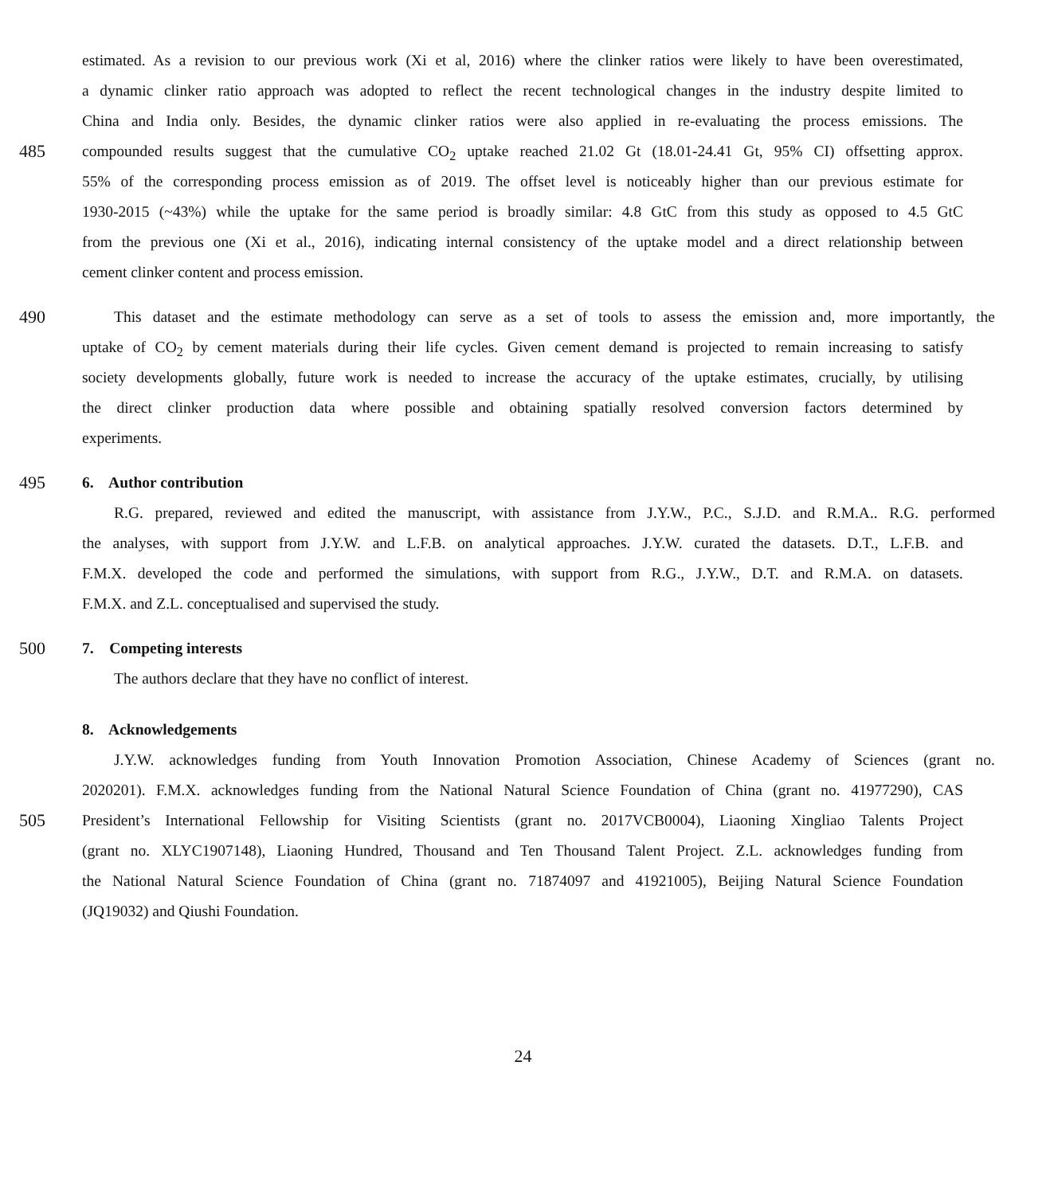estimated. As a revision to our previous work (Xi et al, 2016) where the clinker ratios were likely to have been overestimated,
a dynamic clinker ratio approach was adopted to reflect the recent technological changes in the industry despite limited to
China and India only. Besides, the dynamic clinker ratios were also applied in re-evaluating the process emissions. The
485 compounded results suggest that the cumulative CO<sub>2</sub> uptake reached 21.02 Gt (18.01-24.41 Gt, 95% CI) offsetting approx.
55% of the corresponding process emission as of 2019. The offset level is noticeably higher than our previous estimate for
1930-2015 (~43%) while the uptake for the same period is broadly similar: 4.8 GtC from this study as opposed to 4.5 GtC
from the previous one (Xi et al., 2016), indicating internal consistency of the uptake model and a direct relationship between
cement clinker content and process emission.
490 This dataset and the estimate methodology can serve as a set of tools to assess the emission and, more importantly, the
uptake of CO<sub>2</sub> by cement materials during their life cycles. Given cement demand is projected to remain increasing to satisfy
society developments globally, future work is needed to increase the accuracy of the uptake estimates, crucially, by utilising
the direct clinker production data where possible and obtaining spatially resolved conversion factors determined by
experiments.
495 6. Author contribution
R.G. prepared, reviewed and edited the manuscript, with assistance from J.Y.W., P.C., S.J.D. and R.M.A.. R.G. performed
the analyses, with support from J.Y.W. and L.F.B. on analytical approaches. J.Y.W. curated the datasets. D.T., L.F.B. and
F.M.X. developed the code and performed the simulations, with support from R.G., J.Y.W., D.T. and R.M.A. on datasets.
F.M.X. and Z.L. conceptualised and supervised the study.
500 7. Competing interests
The authors declare that they have no conflict of interest.
8. Acknowledgements
J.Y.W. acknowledges funding from Youth Innovation Promotion Association, Chinese Academy of Sciences (grant no.
2020201). F.M.X. acknowledges funding from the National Natural Science Foundation of China (grant no. 41977290), CAS
505 President’s International Fellowship for Visiting Scientists (grant no. 2017VCB0004), Liaoning Xingliao Talents Project
(grant no. XLYC1907148), Liaoning Hundred, Thousand and Ten Thousand Talent Project. Z.L. acknowledges funding from
the National Natural Science Foundation of China (grant no. 71874097 and 41921005), Beijing Natural Science Foundation
(JQ19032) and Qiushi Foundation.
24